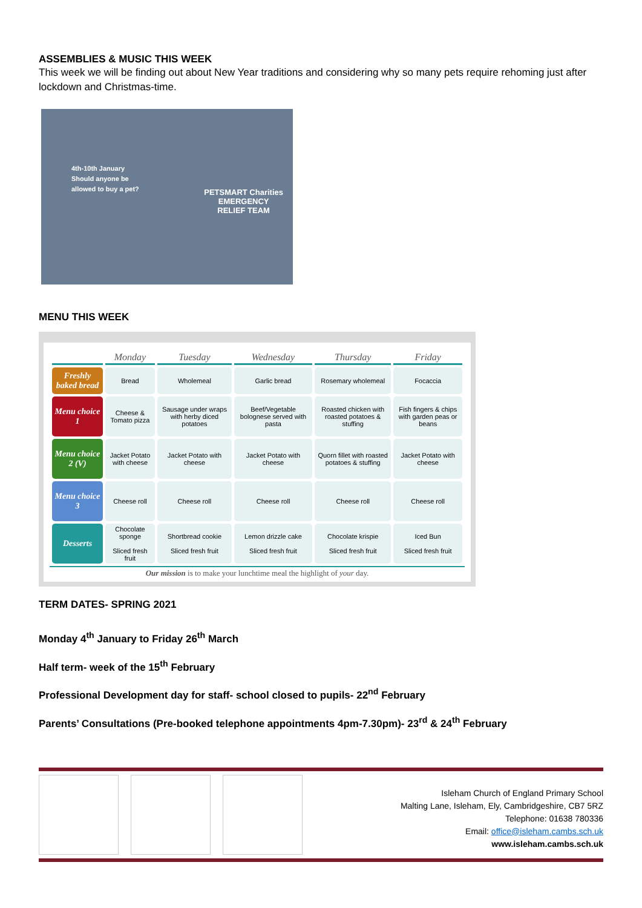ASSEMBLIES & MUSIC THIS WEEK
This week we will be finding out about New Year traditions and considering why so many pets require rehoming just after lockdown and Christmas-time.
4th-10th January
Should anyone be allowed to buy a pet?
PETSMART Charities
EMERGENCY
RELIEF TEAM
MENU THIS WEEK
| | Monday | Tuesday | Wednesday | Thursday | Friday |
| --- | --- | --- | --- | --- | --- |
| Freshly baked bread | Bread | Wholemeal | Garlic bread | Rosemary wholemeal | Focaccia |
| Menu choice 1 | Cheese & Tomato pizza | Sausage under wraps with herby diced potatoes | Beef/Vegetable bolognese served with pasta | Roasted chicken with roasted potatoes & stuffing | Fish fingers & chips with garden peas or beans |
| Menu choice 2 (V) | Jacket Potato with cheese | Jacket Potato with cheese | Jacket Potato with cheese | Quorn fillet with roasted potatoes & stuffing | Jacket Potato with cheese |
| Menu choice 3 | Cheese roll | Cheese roll | Cheese roll | Cheese roll | Cheese roll |
| Desserts | Chocolate sponge Sliced fresh fruit | Shortbread cookie Sliced fresh fruit | Lemon drizzle cake Sliced fresh fruit | Chocolate krispie Sliced fresh fruit | Iced Bun Sliced fresh fruit |
Our mission is to make your lunchtime meal the highlight of your day.
TERM DATES- SPRING 2021
Monday 4<sup>th</sup> January to Friday 26<sup>th</sup> March
Half term- week of the 15<sup>th</sup> February
Professional Development day for staff- school closed to pupils- 22<sup>nd</sup> February
Parents’ Consultations (Pre-booked telephone appointments 4pm-7.30pm)- 23<sup>rd</sup> & 24<sup>th</sup> February
Isleham Church of England Primary School
Malting Lane, Isleham, Ely, Cambridgeshire, CB7 5RZ
Telephone: 01638 780336
Email: office@isleham.cambs.sch.uk
www.isleham.cambs.sch.uk